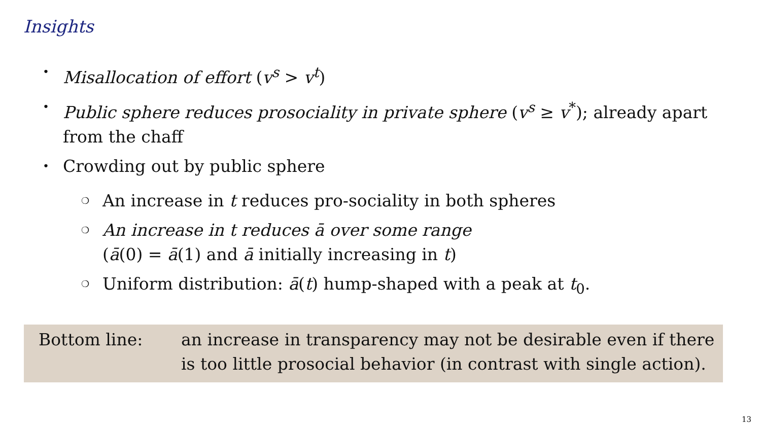Insights
• Misallocation of effort (v<sup>s</sup> > v<sup>t</sup>)
• Public sphere reduces prosociality in private sphere (v<sup>s</sup> ≥ v<sup>*</sup>); already apart from the chaff
• Crowding out by public sphere
❍ An increase in t reduces pro-sociality in both spheres
❍ An increase in t reduces ā over some range
(ā(0) = ā(1) and ā initially increasing in t)
❍ Uniform distribution: ā(t) hump-shaped with a peak at t<sub>0</sub>.
Bottom line: an increase in transparency may not be desirable even if there is too little prosocial behavior (in contrast with single action).
13